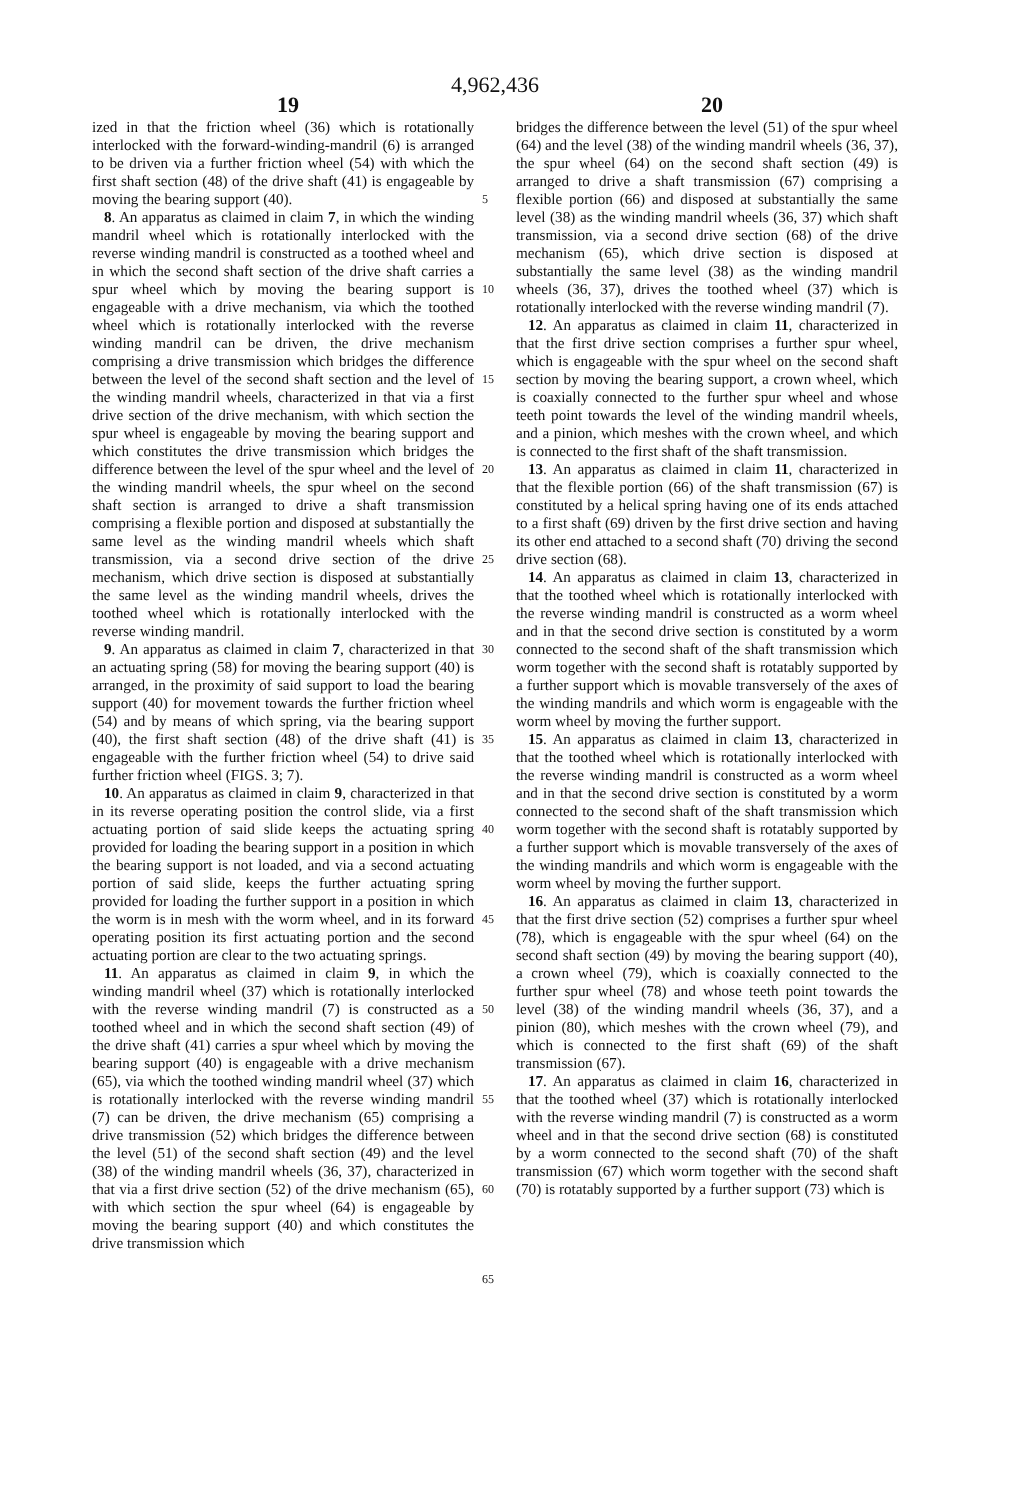4,962,436
19 20
ized in that the friction wheel (36) which is rotationally interlocked with the forward-winding-mandril (6) is arranged to be driven via a further friction wheel (54) with which the first shaft section (48) of the drive shaft (41) is engageable by moving the bearing support (40).
8. An apparatus as claimed in claim 7, in which the winding mandril wheel which is rotationally interlocked with the reverse winding mandril is constructed as a toothed wheel and in which the second shaft section of the drive shaft carries a spur wheel which by moving the bearing support is engageable with a drive mechanism, via which the toothed wheel which is rotationally interlocked with the reverse winding mandril can be driven, the drive mechanism comprising a drive transmission which bridges the difference between the level of the second shaft section and the level of the winding mandril wheels, characterized in that via a first drive section of the drive mechanism, with which section the spur wheel is engageable by moving the bearing support and which constitutes the drive transmission which bridges the difference between the level of the spur wheel and the level of the winding mandril wheels, the spur wheel on the second shaft section is arranged to drive a shaft transmission comprising a flexible portion and disposed at substantially the same level as the winding mandril wheels which shaft transmission, via a second drive section of the drive mechanism, which drive section is disposed at substantially the same level as the winding mandril wheels, drives the toothed wheel which is rotationally interlocked with the reverse winding mandril.
9. An apparatus as claimed in claim 7, characterized in that an actuating spring (58) for moving the bearing support (40) is arranged, in the proximity of said support to load the bearing support (40) for movement towards the further friction wheel (54) and by means of which spring, via the bearing support (40), the first shaft section (48) of the drive shaft (41) is engageable with the further friction wheel (54) to drive said further friction wheel (FIGS. 3; 7).
10. An apparatus as claimed in claim 9, characterized in that in its reverse operating position the control slide, via a first actuating portion of said slide keeps the actuating spring provided for loading the bearing support in a position in which the bearing support is not loaded, and via a second actuating portion of said slide, keeps the further actuating spring provided for loading the further support in a position in which the worm is in mesh with the worm wheel, and in its forward operating position its first actuating portion and the second actuating portion are clear to the two actuating springs.
11. An apparatus as claimed in claim 9, in which the winding mandril wheel (37) which is rotationally interlocked with the reverse winding mandril (7) is constructed as a toothed wheel and in which the second shaft section (49) of the drive shaft (41) carries a spur wheel which by moving the bearing support (40) is engageable with a drive mechanism (65), via which the toothed winding mandril wheel (37) which is rotationally interlocked with the reverse winding mandril (7) can be driven, the drive mechanism (65) comprising a drive transmission (52) which bridges the difference between the level (51) of the second shaft section (49) and the level (38) of the winding mandril wheels (36, 37), characterized in that via a first drive section (52) of the drive mechanism (65), with which section the spur wheel (64) is engageable by moving the bearing support (40) and which constitutes the drive transmission which
5
10
15
20
25
30
35
40
45
50
55
60
65
bridges the difference between the level (51) of the spur wheel (64) and the level (38) of the winding mandril wheels (36, 37), the spur wheel (64) on the second shaft section (49) is arranged to drive a shaft transmission (67) comprising a flexible portion (66) and disposed at substantially the same level (38) as the winding mandril wheels (36, 37) which shaft transmission, via a second drive section (68) of the drive mechanism (65), which drive section is disposed at substantially the same level (38) as the winding mandril wheels (36, 37), drives the toothed wheel (37) which is rotationally interlocked with the reverse winding mandril (7).
12. An apparatus as claimed in claim 11, characterized in that the first drive section comprises a further spur wheel, which is engageable with the spur wheel on the second shaft section by moving the bearing support, a crown wheel, which is coaxially connected to the further spur wheel and whose teeth point towards the level of the winding mandril wheels, and a pinion, which meshes with the crown wheel, and which is connected to the first shaft of the shaft transmission.
13. An apparatus as claimed in claim 11, characterized in that the flexible portion (66) of the shaft transmission (67) is constituted by a helical spring having one of its ends attached to a first shaft (69) driven by the first drive section and having its other end attached to a second shaft (70) driving the second drive section (68).
14. An apparatus as claimed in claim 13, characterized in that the toothed wheel which is rotationally interlocked with the reverse winding mandril is constructed as a worm wheel and in that the second drive section is constituted by a worm connected to the second shaft of the shaft transmission which worm together with the second shaft is rotatably supported by a further support which is movable transversely of the axes of the winding mandrils and which worm is engageable with the worm wheel by moving the further support.
15. An apparatus as claimed in claim 13, characterized in that the toothed wheel which is rotationally interlocked with the reverse winding mandril is constructed as a worm wheel and in that the second drive section is constituted by a worm connected to the second shaft of the shaft transmission which worm together with the second shaft is rotatably supported by a further support which is movable transversely of the axes of the winding mandrils and which worm is engageable with the worm wheel by moving the further support.
16. An apparatus as claimed in claim 13, characterized in that the first drive section (52) comprises a further spur wheel (78), which is engageable with the spur wheel (64) on the second shaft section (49) by moving the bearing support (40), a crown wheel (79), which is coaxially connected to the further spur wheel (78) and whose teeth point towards the level (38) of the winding mandril wheels (36, 37), and a pinion (80), which meshes with the crown wheel (79), and which is connected to the first shaft (69) of the shaft transmission (67).
17. An apparatus as claimed in claim 16, characterized in that the toothed wheel (37) which is rotationally interlocked with the reverse winding mandril (7) is constructed as a worm wheel and in that the second drive section (68) is constituted by a worm connected to the second shaft (70) of the shaft transmission (67) which worm together with the second shaft (70) is rotatably supported by a further support (73) which is